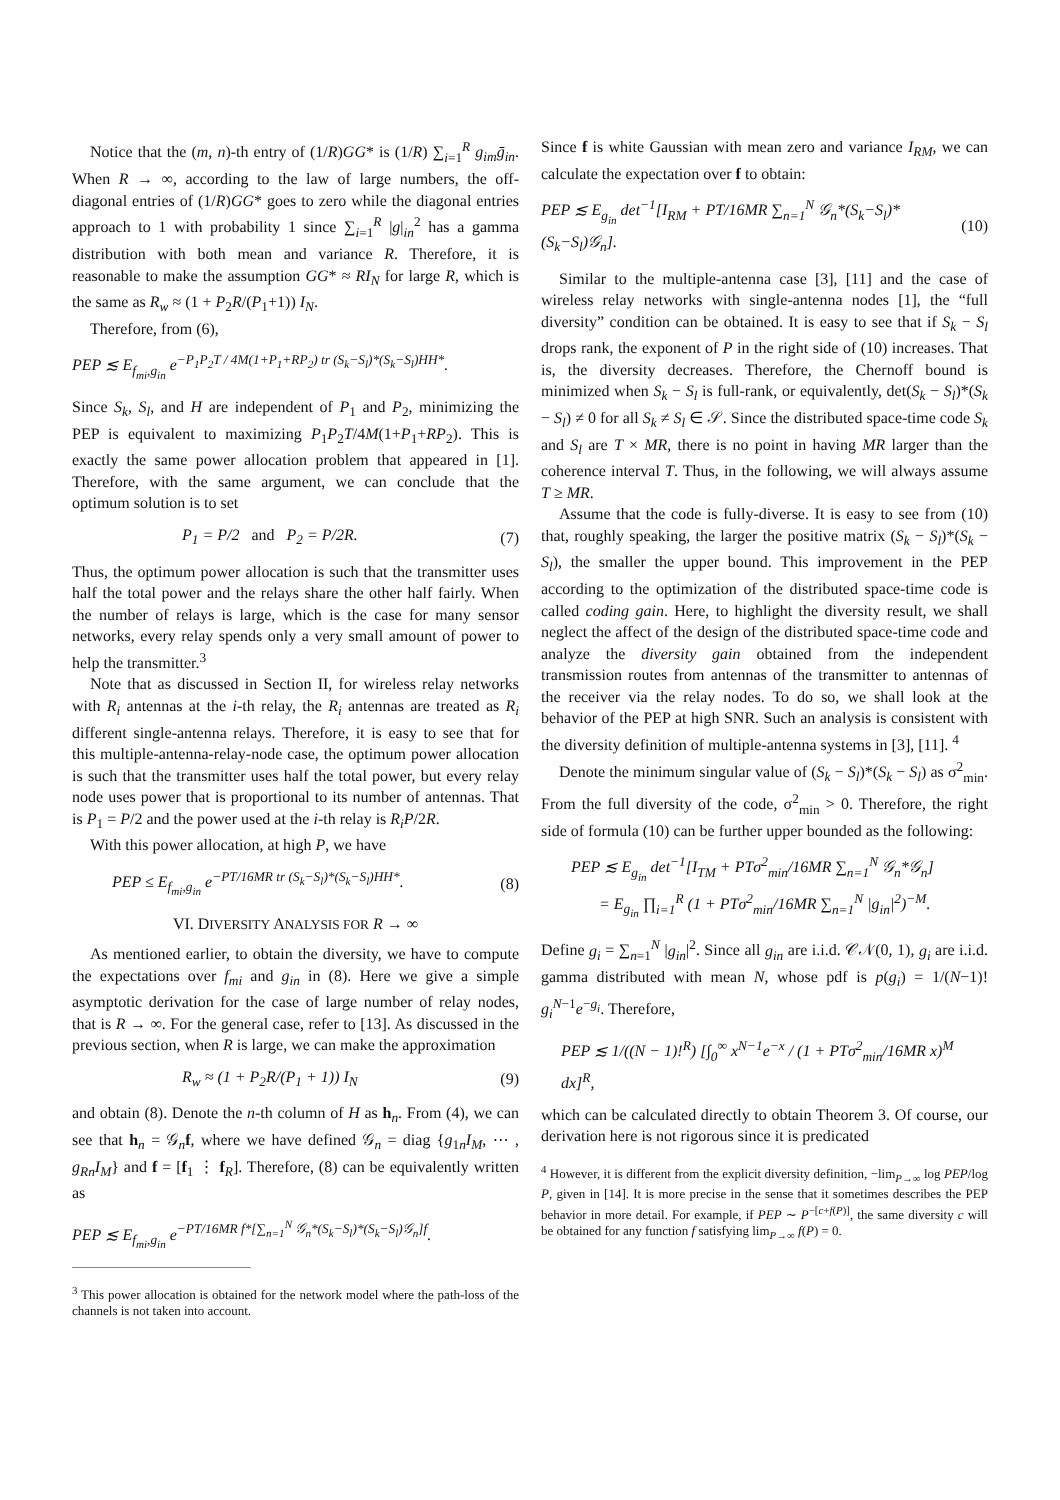Notice that the (m, n)-th entry of (1/R)GG* is (1/R) ∑<sub>i=1</sub><sup>R</sup> g<sub>im</sub>ḡ<sub>in</sub>. When R → ∞, according to the law of large numbers, the off-diagonal entries of (1/R)GG* goes to zero while the diagonal entries approach to 1 with probability 1 since ∑<sub>i=1</sub><sup>R</sup> |g|<sub>in</sub><sup>2</sup> has a gamma distribution with both mean and variance R. Therefore, it is reasonable to make the assumption GG* ≈ RI<sub>N</sub> for large R, which is the same as R<sub>w</sub> ≈ (1 + P<sub>2</sub>R/(P<sub>1</sub>+1)) I<sub>N</sub>.
Therefore, from (6),
PEP ≲ E<sub>f<sub>mi</sub>,g<sub>in</sub></sub> e<sup>−P<sub>1</sub>P<sub>2</sub>T / 4M(1+P<sub>1</sub>+RP<sub>2</sub>) tr (S<sub>k</sub>−S<sub>l</sub>)*(S<sub>k</sub>−S<sub>l</sub>)HH*</sup>.
Since S<sub>k</sub>, S<sub>l</sub>, and H are independent of P<sub>1</sub> and P<sub>2</sub>, minimizing the PEP is equivalent to maximizing P<sub>1</sub>P<sub>2</sub>T/4M(1+P<sub>1</sub>+RP<sub>2</sub>). This is exactly the same power allocation problem that appeared in [1]. Therefore, with the same argument, we can conclude that the optimum solution is to set
P<sub>1</sub> = P/2 and P<sub>2</sub> = P/2R. (7)
Thus, the optimum power allocation is such that the transmitter uses half the total power and the relays share the other half fairly. When the number of relays is large, which is the case for many sensor networks, every relay spends only a very small amount of power to help the transmitter.<sup>3</sup>
Note that as discussed in Section II, for wireless relay networks with R<sub>i</sub> antennas at the i-th relay, the R<sub>i</sub> antennas are treated as R<sub>i</sub> different single-antenna relays. Therefore, it is easy to see that for this multiple-antenna-relay-node case, the optimum power allocation is such that the transmitter uses half the total power, but every relay node uses power that is proportional to its number of antennas. That is P<sub>1</sub> = P/2 and the power used at the i-th relay is R<sub>i</sub>P/2R.
With this power allocation, at high P, we have
PEP ≤ E<sub>f<sub>mi</sub>,g<sub>in</sub></sub> e<sup>−PT/16MR tr (S<sub>k</sub>−S<sub>l</sub>)*(S<sub>k</sub>−S<sub>l</sub>)HH*</sup>. (8)
VI. DIVERSITY ANALYSIS FOR R → ∞
As mentioned earlier, to obtain the diversity, we have to compute the expectations over f<sub>mi</sub> and g<sub>in</sub> in (8). Here we give a simple asymptotic derivation for the case of large number of relay nodes, that is R → ∞. For the general case, refer to [13]. As discussed in the previous section, when R is large, we can make the approximation
R<sub>w</sub> ≈ (1 + P<sub>2</sub>R/(P<sub>1</sub> + 1)) I<sub>N</sub> (9)
and obtain (8). Denote the n-th column of H as h<sub>n</sub>. From (4), we can see that h<sub>n</sub> = 𝒢<sub>n</sub>f, where we have defined 𝒢<sub>n</sub> = diag {g<sub>1n</sub>I<sub>M</sub>, ⋯ , g<sub>Rn</sub>I<sub>M</sub>} and f = [f<sub>1</sub> ⋮ f<sub>R</sub>]. Therefore, (8) can be equivalently written as
PEP ≲ E<sub>f<sub>mi</sub>,g<sub>in</sub></sub> e<sup>−PT/16MR f*[∑<sub>n=1</sub><sup>N</sup> 𝒢<sub>n</sub>*(S<sub>k</sub>−S<sub>l</sub>)*(S<sub>k</sub>−S<sub>l</sub>)𝒢<sub>n</sub>]f</sup>.
<sup>3</sup> This power allocation is obtained for the network model where the path-loss of the channels is not taken into account.
Since f is white Gaussian with mean zero and variance I<sub>RM</sub>, we can calculate the expectation over f to obtain:
PEP ≲ E<sub>g<sub>in</sub></sub> det<sup>−1</sup>[I<sub>RM</sub> + PT/16MR ∑<sub>n=1</sub><sup>N</sup> 𝒢<sub>n</sub>*(S<sub>k</sub>−S<sub>l</sub>)*(S<sub>k</sub>−S<sub>l</sub>)𝒢<sub>n</sub>]. (10)
Similar to the multiple-antenna case [3], [11] and the case of wireless relay networks with single-antenna nodes [1], the “full diversity” condition can be obtained. It is easy to see that if S<sub>k</sub> − S<sub>l</sub> drops rank, the exponent of P in the right side of (10) increases. That is, the diversity decreases. Therefore, the Chernoff bound is minimized when S<sub>k</sub> − S<sub>l</sub> is full-rank, or equivalently, det(S<sub>k</sub> − S<sub>l</sub>)*(S<sub>k</sub> − S<sub>l</sub>) ≠ 0 for all S<sub>k</sub> ≠ S<sub>l</sub> ∈ 𝒮. Since the distributed space-time code S<sub>k</sub> and S<sub>l</sub> are T × MR, there is no point in having MR larger than the coherence interval T. Thus, in the following, we will always assume T ≥ MR.
Assume that the code is fully-diverse. It is easy to see from (10) that, roughly speaking, the larger the positive matrix (S<sub>k</sub> − S<sub>l</sub>)*(S<sub>k</sub> − S<sub>l</sub>), the smaller the upper bound. This improvement in the PEP according to the optimization of the distributed space-time code is called coding gain. Here, to highlight the diversity result, we shall neglect the affect of the design of the distributed space-time code and analyze the diversity gain obtained from the independent transmission routes from antennas of the transmitter to antennas of the receiver via the relay nodes. To do so, we shall look at the behavior of the PEP at high SNR. Such an analysis is consistent with the diversity definition of multiple-antenna systems in [3], [11]. <sup>4</sup>
Denote the minimum singular value of (S<sub>k</sub> − S<sub>l</sub>)*(S<sub>k</sub> − S<sub>l</sub>) as σ<sup>2</sup><sub>min</sub>. From the full diversity of the code, σ<sup>2</sup><sub>min</sub> > 0. Therefore, the right side of formula (10) can be further upper bounded as the following:
PEP ≲ E<sub>g<sub>in</sub></sub> det<sup>−1</sup>[I<sub>TM</sub> + PTσ<sup>2</sup><sub>min</sub>/16MR ∑<sub>n=1</sub><sup>N</sup> 𝒢<sub>n</sub>*𝒢<sub>n</sub>]
= E<sub>g<sub>in</sub></sub> ∏<sub>i=1</sub><sup>R</sup> (1 + PTσ<sup>2</sup><sub>min</sub>/16MR ∑<sub>n=1</sub><sup>N</sup> |g<sub>in</sub>|<sup>2</sup>)<sup>−M</sup>.
Define g<sub>i</sub> = ∑<sub>n=1</sub><sup>N</sup> |g<sub>in</sub>|<sup>2</sup>. Since all g<sub>in</sub> are i.i.d. 𝒞𝒩(0, 1), g<sub>i</sub> are i.i.d. gamma distributed with mean N, whose pdf is p(g<sub>i</sub>) = 1/(N−1)! g<sub>i</sub><sup>N−1</sup>e<sup>−g<sub>i</sub></sup>. Therefore,
PEP ≲ 1/((N − 1)!<sup>R</sup>) [∫<sub>0</sub><sup>∞</sup> x<sup>N−1</sup>e<sup>−x</sup> / (1 + PTσ<sup>2</sup><sub>min</sub>/16MR x)<sup>M</sup> dx]<sup>R</sup>,
which can be calculated directly to obtain Theorem 3. Of course, our derivation here is not rigorous since it is predicated
<sup>4</sup> However, it is different from the explicit diversity definition, −lim<sub>P→∞</sub> log PEP/log P, given in [14]. It is more precise in the sense that it sometimes describes the PEP behavior in more detail. For example, if PEP ∼ P<sup>−[c+f(P)]</sup>, the same diversity c will be obtained for any function f satisfying lim<sub>P→∞</sub> f(P) = 0.